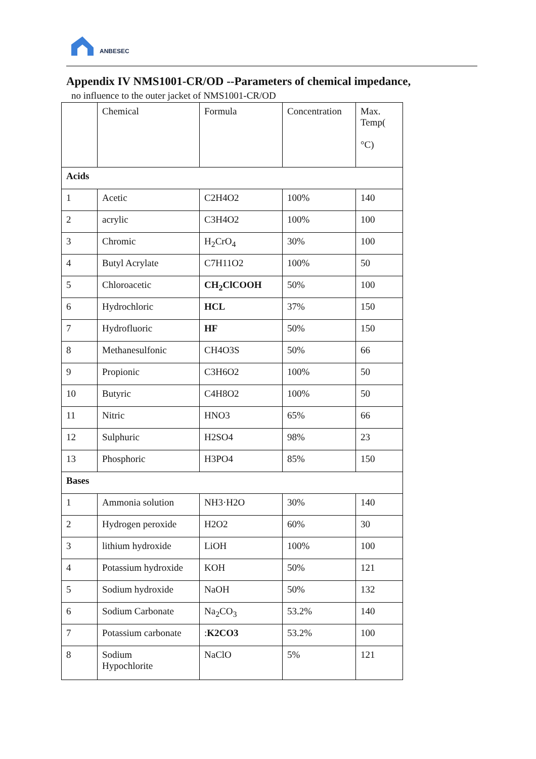ANBESEC
Appendix IV NMS1001-CR/OD --Parameters of chemical impedance,
no influence to the outer jacket of NMS1001-CR/OD
| | Chemical | Formula | Concentration | Max. Temp( °C) |
| Acids | | | | |
| 1 | Acetic | C2H4O2 | 100% | 140 |
| 2 | acrylic | C3H4O2 | 100% | 100 |
| 3 | Chromic | H<sub>2</sub>CrO<sub>4</sub> | 30% | 100 |
| 4 | Butyl Acrylate | C7H11O2 | 100% | 50 |
| 5 | Chloroacetic | CH<sub>2</sub>ClCOOH | 50% | 100 |
| 6 | Hydrochloric | HCL | 37% | 150 |
| 7 | Hydrofluoric | HF | 50% | 150 |
| 8 | Methanesulfonic | CH4O3S | 50% | 66 |
| 9 | Propionic | C3H6O2 | 100% | 50 |
| 10 | Butyric | C4H8O2 | 100% | 50 |
| 11 | Nitric | HNO3 | 65% | 66 |
| 12 | Sulphuric | H2SO4 | 98% | 23 |
| 13 | Phosphoric | H3PO4 | 85% | 150 |
| Bases | | | | |
| 1 | Ammonia solution | NH3·H2O | 30% | 140 |
| 2 | Hydrogen peroxide | H2O2 | 60% | 30 |
| 3 | lithium hydroxide | LiOH | 100% | 100 |
| 4 | Potassium hydroxide | KOH | 50% | 121 |
| 5 | Sodium hydroxide | NaOH | 50% | 132 |
| 6 | Sodium Carbonate | Na<sub>2</sub>CO<sub>3</sub> | 53.2% | 140 |
| 7 | Potassium carbonate | : K2CO3 | 53.2% | 100 |
| 8 | Sodium Hypochlorite | NaClO | 5% | 121 |